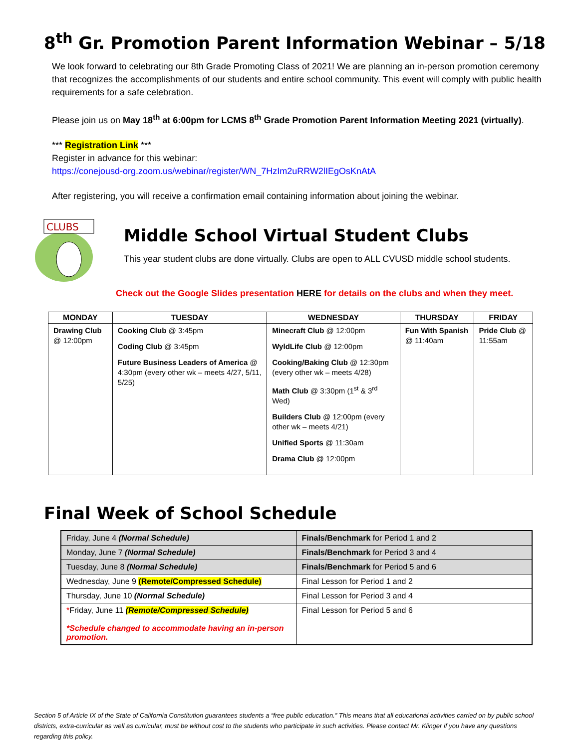8<sup>th</sup> Gr. Promotion Parent Information Webinar – 5/18
We look forward to celebrating our 8th Grade Promoting Class of 2021! We are planning an in-person promotion ceremony that recognizes the accomplishments of our students and entire school community. This event will comply with public health requirements for a safe celebration.
Please join us on May 18<sup>th</sup> at 6:00pm for LCMS 8<sup>th</sup> Grade Promotion Parent Information Meeting 2021 (virtually).
*** Registration Link ***
Register in advance for this webinar:
https://conejousd-org.zoom.us/webinar/register/WN_7HzIm2uRRW2lIEgOsKnAtA
After registering, you will receive a confirmation email containing information about joining the webinar.
CLUBS
Middle School Virtual Student Clubs
This year student clubs are done virtually. Clubs are open to ALL CVUSD middle school students.
Check out the Google Slides presentation HERE for details on the clubs and when they meet.
| MONDAY | TUESDAY | WEDNESDAY | THURSDAY | FRIDAY |
| --- | --- | --- | --- | --- |
| Drawing Club @ 12:00pm | Cooking Club @ 3:45pm Coding Club @ 3:45pm Future Business Leaders of America @ 4:30pm (every other wk – meets 4/27, 5/11, 5/25) | Minecraft Club @ 12:00pm WyldLife Club @ 12:00pm Cooking/Baking Club @ 12:30pm (every other wk – meets 4/28) Math Club @ 3:30pm (1<sup>st</sup> & 3<sup>rd</sup> Wed) Builders Club @ 12:00pm (every other wk – meets 4/21) Unified Sports @ 11:30am Drama Club @ 12:00pm | Fun With Spanish @ 11:40am | Pride Club @ 11:55am |
Final Week of School Schedule
| Friday, June 4 (Normal Schedule) | Finals/Benchmark for Period 1 and 2 |
| Monday, June 7 (Normal Schedule) | Finals/Benchmark for Period 3 and 4 |
| Tuesday, June 8 (Normal Schedule) | Finals/Benchmark for Period 5 and 6 |
| Wednesday, June 9 (Remote/Compressed Schedule) | Final Lesson for Period 1 and 2 |
| Thursday, June 10 (Normal Schedule) | Final Lesson for Period 3 and 4 |
| * Friday, June 11 (Remote/Compressed Schedule) *Schedule changed to accommodate having an in-person promotion. | Final Lesson for Period 5 and 6 |
Section 5 of Article IX of the State of California Constitution guarantees students a “free public education.” This means that all educational activities carried on by public school districts, extra-curricular as well as curricular, must be without cost to the students who participate in such activities. Please contact Mr. Klinger if you have any questions regarding this policy.